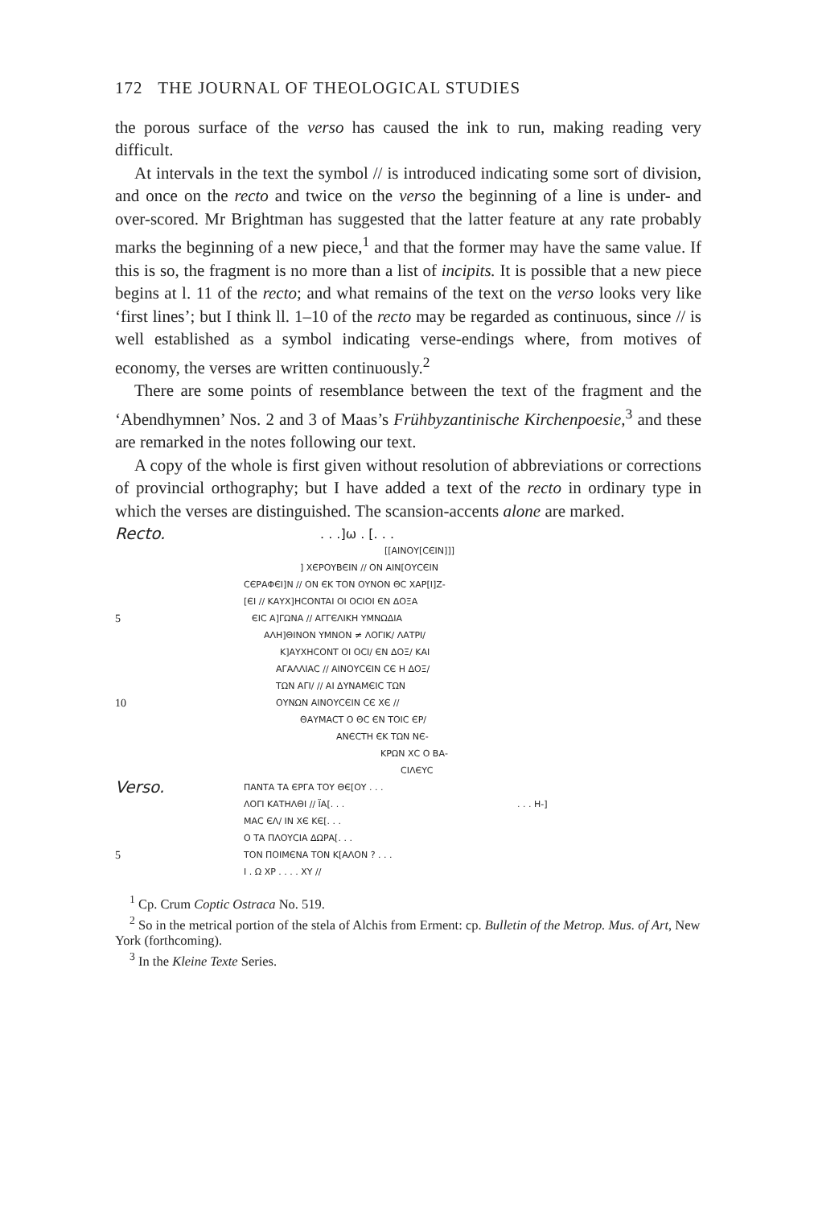172 THE JOURNAL OF THEOLOGICAL STUDIES
the porous surface of the verso has caused the ink to run, making reading very difficult.
At intervals in the text the symbol // is introduced indicating some sort of division, and once on the recto and twice on the verso the beginning of a line is under- and over-scored. Mr Brightman has suggested that the latter feature at any rate probably marks the beginning of a new piece,<sup>1</sup> and that the former may have the same value. If this is so, the fragment is no more than a list of incipits. It is possible that a new piece begins at l. 11 of the recto; and what remains of the text on the verso looks very like ‘first lines’; but I think ll. 1–10 of the recto may be regarded as continuous, since // is well established as a symbol indicating verse-endings where, from motives of economy, the verses are written continuously.<sup>2</sup>
There are some points of resemblance between the text of the fragment and the ‘Abendhymnen’ Nos. 2 and 3 of Maas’s Frühbyzantinische Kirchenpoesie,<sup>3</sup> and these are remarked in the notes following our text.
A copy of the whole is first given without resolution of abbreviations or corrections of provincial orthography; but I have added a text of the recto in ordinary type in which the verses are distinguished. The scansion-accents alone are marked.
Recto.. . .]ω . [. . .
[[ΑΙΝΟΥ[CЄΙΝ]]]
] ΧЄΡΟΥΒЄΙΝ // ΟΝ ΑΙΝ[ΟΥCЄΙΝ
CЄΡΑΦЄΙ]Ν // ΟΝ ЄΚ ΤΟΝ ΟΥΝΟΝ ΘC ΧΑΡ[Ι]Ζ-
[ЄΙ // ΚΑΥΧ]ΗCONTAI ΟΙ ΟCΙΟΙ ЄΝ ΔΟΞΑ
5 ЄΙC Α]ΓΩΝΑ // ΑΓΓЄΛΙΚΗ ΥΜΝΩΔΙΑ
ΑΛΗ]ΘΙΝΟΝ ΥΜΝΟΝ ≠ ΛΟΓΙΚ/ ΛΑΤΡΙ/
Κ]ΑΥΧΗCONΤ ΟΙ ΟCΙ/ ЄΝ ΔΟΞ/ ΚΑΙ
ΑΓΑΛΛΙΑC // ΑΙΝΟΥCЄΙΝ CЄ Η ΔΟΞ/
ΤΩΝ ΑΓΙ/ // ΑΙ ΔΥΝΑΜЄΙC ΤΩΝ
10 ΟΥΝΩΝ ΑΙΝΟΥCЄΙΝ CЄ ΧЄ //
ΘΑΥΜΑCΤ Ο ΘC ЄΝ ΤΟΙC ЄΡ/
ΑΝЄCΤΗ ЄΚ ΤΩΝ ΝЄ-
ΚΡΩΝ ΧC Ο ΒΑ-
CΙΛЄΥC
Verso. ΠΑΝΤΑ ΤΑ ЄΡΓΑ ΤΟΥ ΘЄ[ΟΥ . . .
ΛΟΓΙ ΚΑΤΗΛΘΙ // ΪΑ[. . .. . . Η-]
ΜΑC ЄΛ/ ΙΝ ΧЄ ΚЄ[. . .
Ο ΤΑ ΠΛΟΥCΙΑ ΔΩΡΑ[. . .
5 ΤΟΝ ΠΟΙΜЄΝΑ ΤΟΝ Κ[ΑΛΟΝ ? . . .
Ι . Ω ΧΡ . . . . ΧΥ //
<sup>1</sup> Cp. Crum Coptic Ostraca No. 519.
<sup>2</sup> So in the metrical portion of the stela of Alchis from Erment: cp. Bulletin of the Metrop. Mus. of Art, New York (forthcoming).
<sup>3</sup> In the Kleine Texte Series.